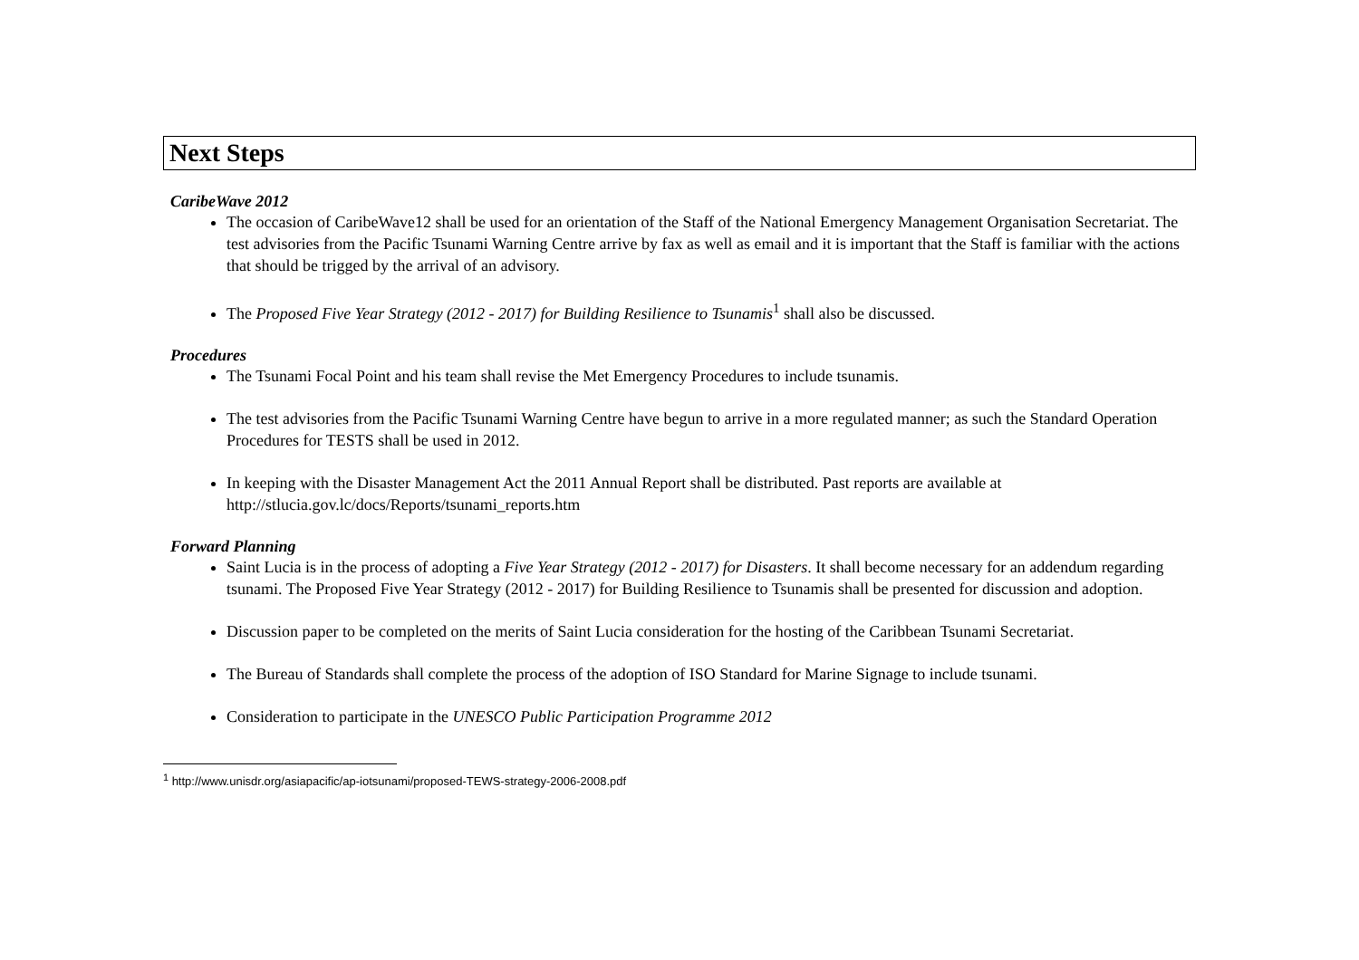Next Steps
CaribeWave 2012
The occasion of CaribeWave12 shall be used for an orientation of the Staff of the National Emergency Management Organisation Secretariat. The test advisories from the Pacific Tsunami Warning Centre arrive by fax as well as email and it is important that the Staff is familiar with the actions that should be trigged by the arrival of an advisory.
The Proposed Five Year Strategy (2012 - 2017) for Building Resilience to Tsunamis<sup>1</sup> shall also be discussed.
Procedures
The Tsunami Focal Point and his team shall revise the Met Emergency Procedures to include tsunamis.
The test advisories from the Pacific Tsunami Warning Centre have begun to arrive in a more regulated manner; as such the Standard Operation Procedures for TESTS shall be used in 2012.
In keeping with the Disaster Management Act the 2011 Annual Report shall be distributed. Past reports are available at http://stlucia.gov.lc/docs/Reports/tsunami_reports.htm
Forward Planning
Saint Lucia is in the process of adopting a Five Year Strategy (2012 - 2017) for Disasters. It shall become necessary for an addendum regarding tsunami. The Proposed Five Year Strategy (2012 - 2017) for Building Resilience to Tsunamis shall be presented for discussion and adoption.
Discussion paper to be completed on the merits of Saint Lucia consideration for the hosting of the Caribbean Tsunami Secretariat.
The Bureau of Standards shall complete the process of the adoption of ISO Standard for Marine Signage to include tsunami.
Consideration to participate in the UNESCO Public Participation Programme 2012
<sup>1</sup> http://www.unisdr.org/asiapacific/ap-iotsunami/proposed-TEWS-strategy-2006-2008.pdf